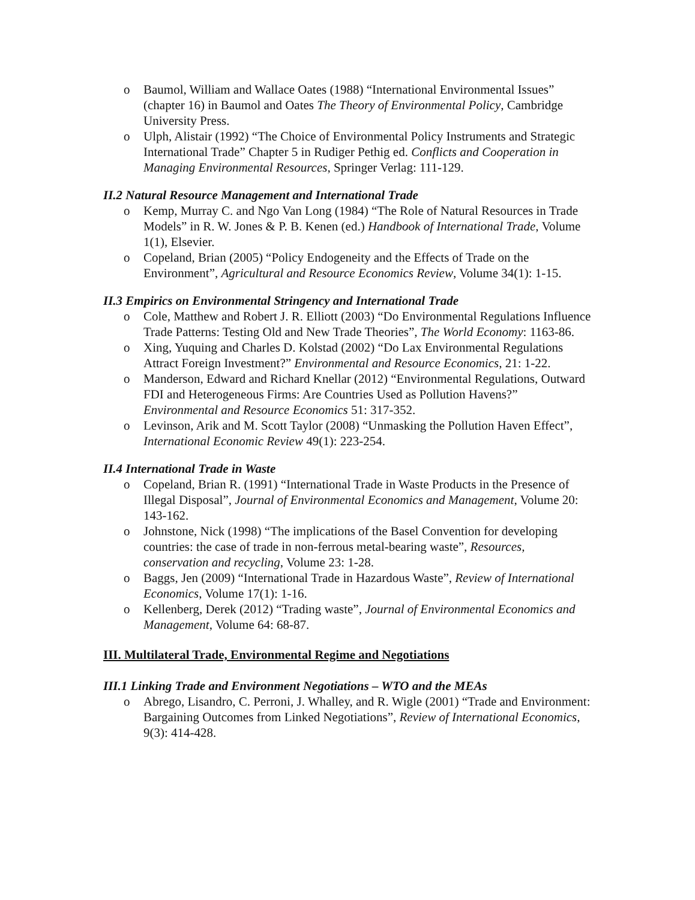o Baumol, William and Wallace Oates (1988) “International Environmental Issues” (chapter 16) in Baumol and Oates The Theory of Environmental Policy, Cambridge University Press.
o Ulph, Alistair (1992) “The Choice of Environmental Policy Instruments and Strategic International Trade” Chapter 5 in Rudiger Pethig ed. Conflicts and Cooperation in Managing Environmental Resources, Springer Verlag: 111-129.
II.2 Natural Resource Management and International Trade
o Kemp, Murray C. and Ngo Van Long (1984) “The Role of Natural Resources in Trade Models” in R. W. Jones & P. B. Kenen (ed.) Handbook of International Trade, Volume 1(1), Elsevier.
o Copeland, Brian (2005) “Policy Endogeneity and the Effects of Trade on the Environment”, Agricultural and Resource Economics Review, Volume 34(1): 1-15.
II.3 Empirics on Environmental Stringency and International Trade
o Cole, Matthew and Robert J. R. Elliott (2003) “Do Environmental Regulations Influence Trade Patterns: Testing Old and New Trade Theories”, The World Economy: 1163-86.
o Xing, Yuquing and Charles D. Kolstad (2002) “Do Lax Environmental Regulations Attract Foreign Investment?” Environmental and Resource Economics, 21: 1-22.
o Manderson, Edward and Richard Knellar (2012) “Environmental Regulations, Outward FDI and Heterogeneous Firms: Are Countries Used as Pollution Havens?” Environmental and Resource Economics 51: 317-352.
o Levinson, Arik and M. Scott Taylor (2008) “Unmasking the Pollution Haven Effect”, International Economic Review 49(1): 223-254.
II.4 International Trade in Waste
o Copeland, Brian R. (1991) “International Trade in Waste Products in the Presence of Illegal Disposal”, Journal of Environmental Economics and Management, Volume 20: 143-162.
o Johnstone, Nick (1998) “The implications of the Basel Convention for developing countries: the case of trade in non-ferrous metal-bearing waste”, Resources, conservation and recycling, Volume 23: 1-28.
o Baggs, Jen (2009) “International Trade in Hazardous Waste”, Review of International Economics, Volume 17(1): 1-16.
o Kellenberg, Derek (2012) “Trading waste”, Journal of Environmental Economics and Management, Volume 64: 68-87.
III. Multilateral Trade, Environmental Regime and Negotiations
III.1 Linking Trade and Environment Negotiations – WTO and the MEAs
o Abrego, Lisandro, C. Perroni, J. Whalley, and R. Wigle (2001) “Trade and Environment: Bargaining Outcomes from Linked Negotiations”, Review of International Economics, 9(3): 414-428.